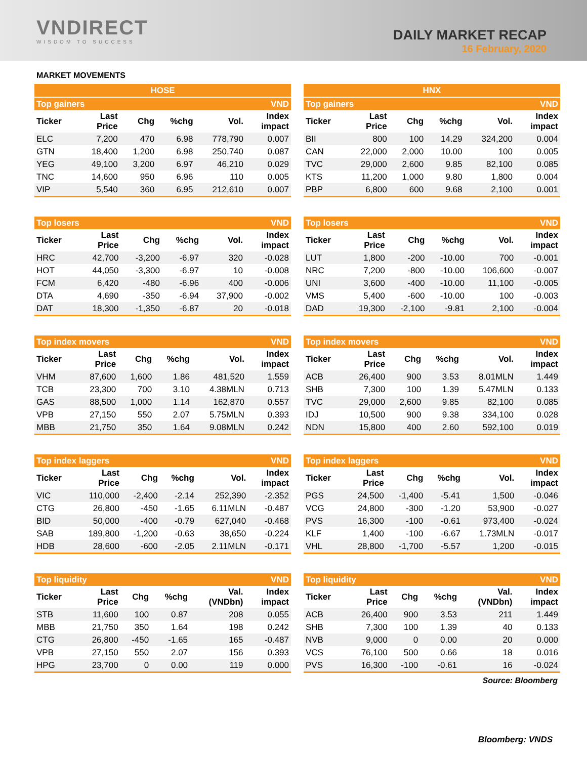VNDIRECT
WISDOM TO SUCCESS
DAILY MARKET RECAP
16 February, 2020
MARKET MOVEMENTS
| HOSE | | | | | |
| --- | --- | --- | --- | --- | --- |
| Top gainers | | | | | VND |
| Ticker | Last Price | Chg | %chg | Vol. | Index impact |
| ELC | 7,200 | 470 | 6.98 | 778,790 | 0.007 |
| GTN | 18,400 | 1,200 | 6.98 | 250,740 | 0.087 |
| YEG | 49,100 | 3,200 | 6.97 | 46,210 | 0.029 |
| TNC | 14,600 | 950 | 6.96 | 110 | 0.005 |
| VIP | 5,540 | 360 | 6.95 | 212,610 | 0.007 |
| HNX | | | | | |
| --- | --- | --- | --- | --- | --- |
| Top gainers | | | | | VND |
| Ticker | Last Price | Chg | %chg | Vol. | Index impact |
| BII | 800 | 100 | 14.29 | 324,200 | 0.004 |
| CAN | 22,000 | 2,000 | 10.00 | 100 | 0.005 |
| TVC | 29,000 | 2,600 | 9.85 | 82,100 | 0.085 |
| KTS | 11,200 | 1,000 | 9.80 | 1,800 | 0.004 |
| PBP | 6,800 | 600 | 9.68 | 2,100 | 0.001 |
| Top losers | | | | | VND |
| Ticker | Last Price | Chg | %chg | Vol. | Index impact |
| HRC | 42,700 | -3,200 | -6.97 | 320 | -0.028 |
| HOT | 44,050 | -3,300 | -6.97 | 10 | -0.008 |
| FCM | 6,420 | -480 | -6.96 | 400 | -0.006 |
| DTA | 4,690 | -350 | -6.94 | 37,900 | -0.002 |
| DAT | 18,300 | -1,350 | -6.87 | 20 | -0.018 |
| Top losers | | | | | VND |
| Ticker | Last Price | Chg | %chg | Vol. | Index impact |
| LUT | 1,800 | -200 | -10.00 | 700 | -0.001 |
| NRC | 7,200 | -800 | -10.00 | 106,600 | -0.007 |
| UNI | 3,600 | -400 | -10.00 | 11,100 | -0.005 |
| VMS | 5,400 | -600 | -10.00 | 100 | -0.003 |
| DAD | 19,300 | -2,100 | -9.81 | 2,100 | -0.004 |
| Top index movers | | | | | VND |
| Ticker | Last Price | Chg | %chg | Vol. | Index impact |
| VHM | 87,600 | 1,600 | 1.86 | 481,520 | 1.559 |
| TCB | 23,300 | 700 | 3.10 | 4.38MLN | 0.713 |
| GAS | 88,500 | 1,000 | 1.14 | 162,870 | 0.557 |
| VPB | 27,150 | 550 | 2.07 | 5.75MLN | 0.393 |
| MBB | 21,750 | 350 | 1.64 | 9.08MLN | 0.242 |
| Top index movers | | | | | VND |
| Ticker | Last Price | Chg | %chg | Vol. | Index impact |
| ACB | 26,400 | 900 | 3.53 | 8.01MLN | 1.449 |
| SHB | 7,300 | 100 | 1.39 | 5.47MLN | 0.133 |
| TVC | 29,000 | 2,600 | 9.85 | 82,100 | 0.085 |
| IDJ | 10,500 | 900 | 9.38 | 334,100 | 0.028 |
| NDN | 15,800 | 400 | 2.60 | 592,100 | 0.019 |
| Top index laggers | | | | | VND |
| Ticker | Last Price | Chg | %chg | Vol. | Index impact |
| VIC | 110,000 | -2,400 | -2.14 | 252,390 | -2.352 |
| CTG | 26,800 | -450 | -1.65 | 6.11MLN | -0.487 |
| BID | 50,000 | -400 | -0.79 | 627,040 | -0.468 |
| SAB | 189,800 | -1,200 | -0.63 | 38,650 | -0.224 |
| HDB | 28,600 | -600 | -2.05 | 2.11MLN | -0.171 |
| Top index laggers | | | | | VND |
| Ticker | Last Price | Chg | %chg | Vol. | Index impact |
| PGS | 24,500 | -1,400 | -5.41 | 1,500 | -0.046 |
| VCG | 24,800 | -300 | -1.20 | 53,900 | -0.027 |
| PVS | 16,300 | -100 | -0.61 | 973,400 | -0.024 |
| KLF | 1,400 | -100 | -6.67 | 1.73MLN | -0.017 |
| VHL | 28,800 | -1,700 | -5.57 | 1,200 | -0.015 |
| Top liquidity | | | | | VND |
| Ticker | Last Price | Chg | %chg | Val. (VNDbn) | Index impact |
| STB | 11,600 | 100 | 0.87 | 208 | 0.055 |
| MBB | 21,750 | 350 | 1.64 | 198 | 0.242 |
| CTG | 26,800 | -450 | -1.65 | 165 | -0.487 |
| VPB | 27,150 | 550 | 2.07 | 156 | 0.393 |
| HPG | 23,700 | 0 | 0.00 | 119 | 0.000 |
| Top liquidity | | | | | VND |
| Ticker | Last Price | Chg | %chg | Val. (VNDbn) | Index impact |
| ACB | 26,400 | 900 | 3.53 | 211 | 1.449 |
| SHB | 7,300 | 100 | 1.39 | 40 | 0.133 |
| NVB | 9,000 | 0 | 0.00 | 20 | 0.000 |
| VCS | 76,100 | 500 | 0.66 | 18 | 0.016 |
| PVS | 16,300 | -100 | -0.61 | 16 | -0.024 |
Source: Bloomberg
Bloomberg: VNDS